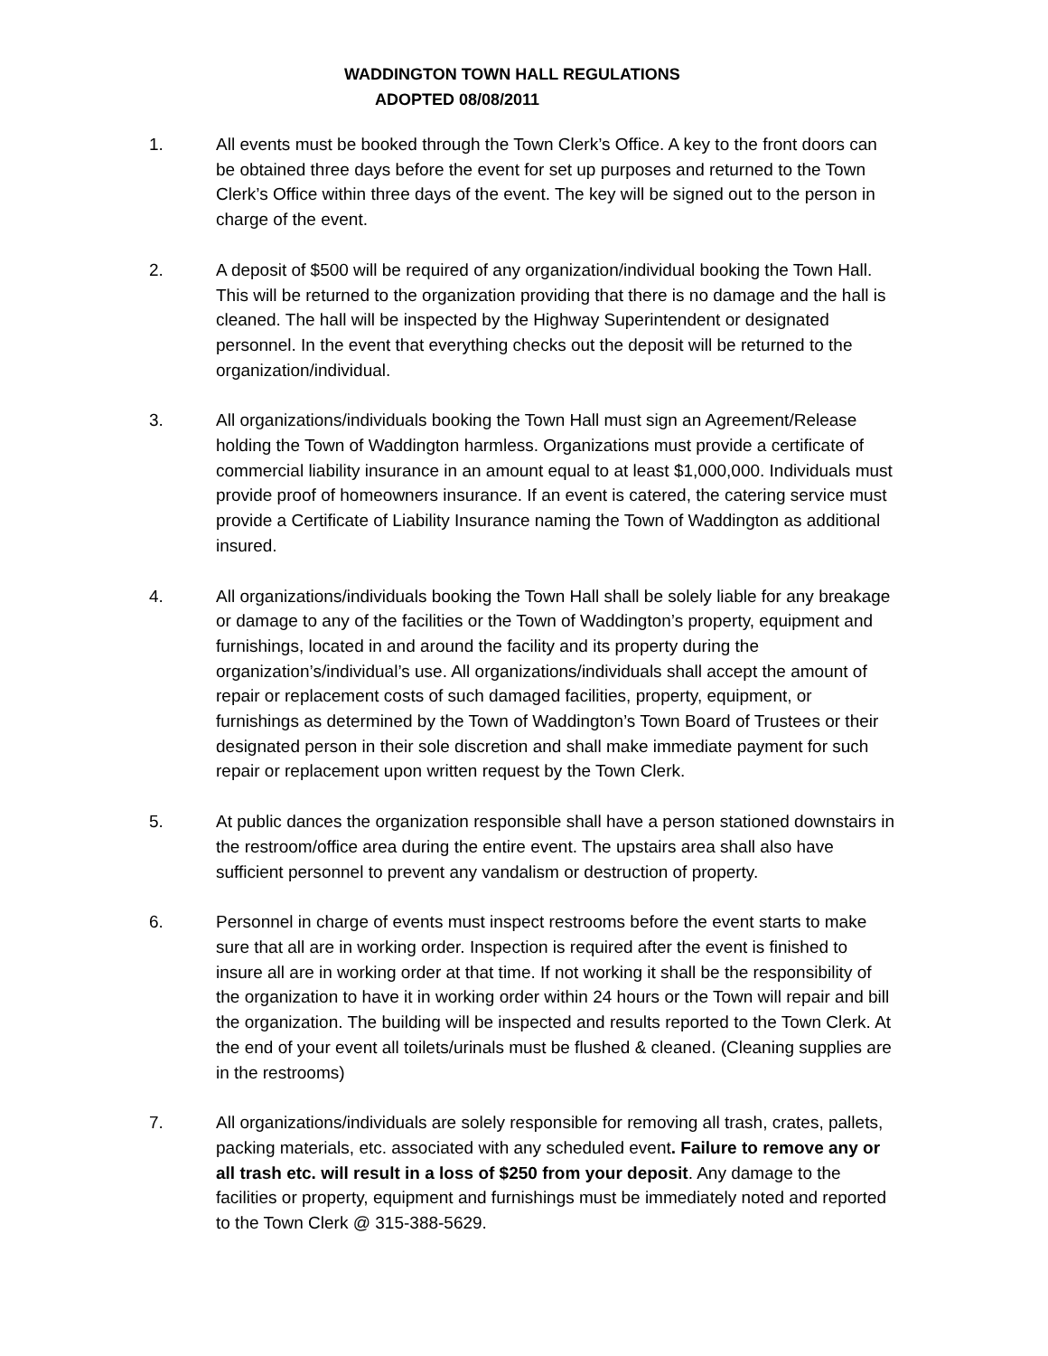WADDINGTON TOWN HALL REGULATIONS
ADOPTED 08/08/2011
1. All events must be booked through the Town Clerk’s Office. A key to the front doors can be obtained three days before the event for set up purposes and returned to the Town Clerk’s Office within three days of the event. The key will be signed out to the person in charge of the event.
2. A deposit of $500 will be required of any organization/individual booking the Town Hall. This will be returned to the organization providing that there is no damage and the hall is cleaned. The hall will be inspected by the Highway Superintendent or designated personnel. In the event that everything checks out the deposit will be returned to the organization/individual.
3. All organizations/individuals booking the Town Hall must sign an Agreement/Release holding the Town of Waddington harmless. Organizations must provide a certificate of commercial liability insurance in an amount equal to at least $1,000,000. Individuals must provide proof of homeowners insurance. If an event is catered, the catering service must provide a Certificate of Liability Insurance naming the Town of Waddington as additional insured.
4. All organizations/individuals booking the Town Hall shall be solely liable for any breakage or damage to any of the facilities or the Town of Waddington’s property, equipment and furnishings, located in and around the facility and its property during the organization’s/individual’s use. All organizations/individuals shall accept the amount of repair or replacement costs of such damaged facilities, property, equipment, or furnishings as determined by the Town of Waddington’s Town Board of Trustees or their designated person in their sole discretion and shall make immediate payment for such repair or replacement upon written request by the Town Clerk.
5. At public dances the organization responsible shall have a person stationed downstairs in the restroom/office area during the entire event. The upstairs area shall also have sufficient personnel to prevent any vandalism or destruction of property.
6. Personnel in charge of events must inspect restrooms before the event starts to make sure that all are in working order. Inspection is required after the event is finished to insure all are in working order at that time. If not working it shall be the responsibility of the organization to have it in working order within 24 hours or the Town will repair and bill the organization. The building will be inspected and results reported to the Town Clerk. At the end of your event all toilets/urinals must be flushed & cleaned. (Cleaning supplies are in the restrooms)
7. All organizations/individuals are solely responsible for removing all trash, crates, pallets, packing materials, etc. associated with any scheduled event. Failure to remove any or all trash etc. will result in a loss of $250 from your deposit. Any damage to the facilities or property, equipment and furnishings must be immediately noted and reported to the Town Clerk @ 315-388-5629.